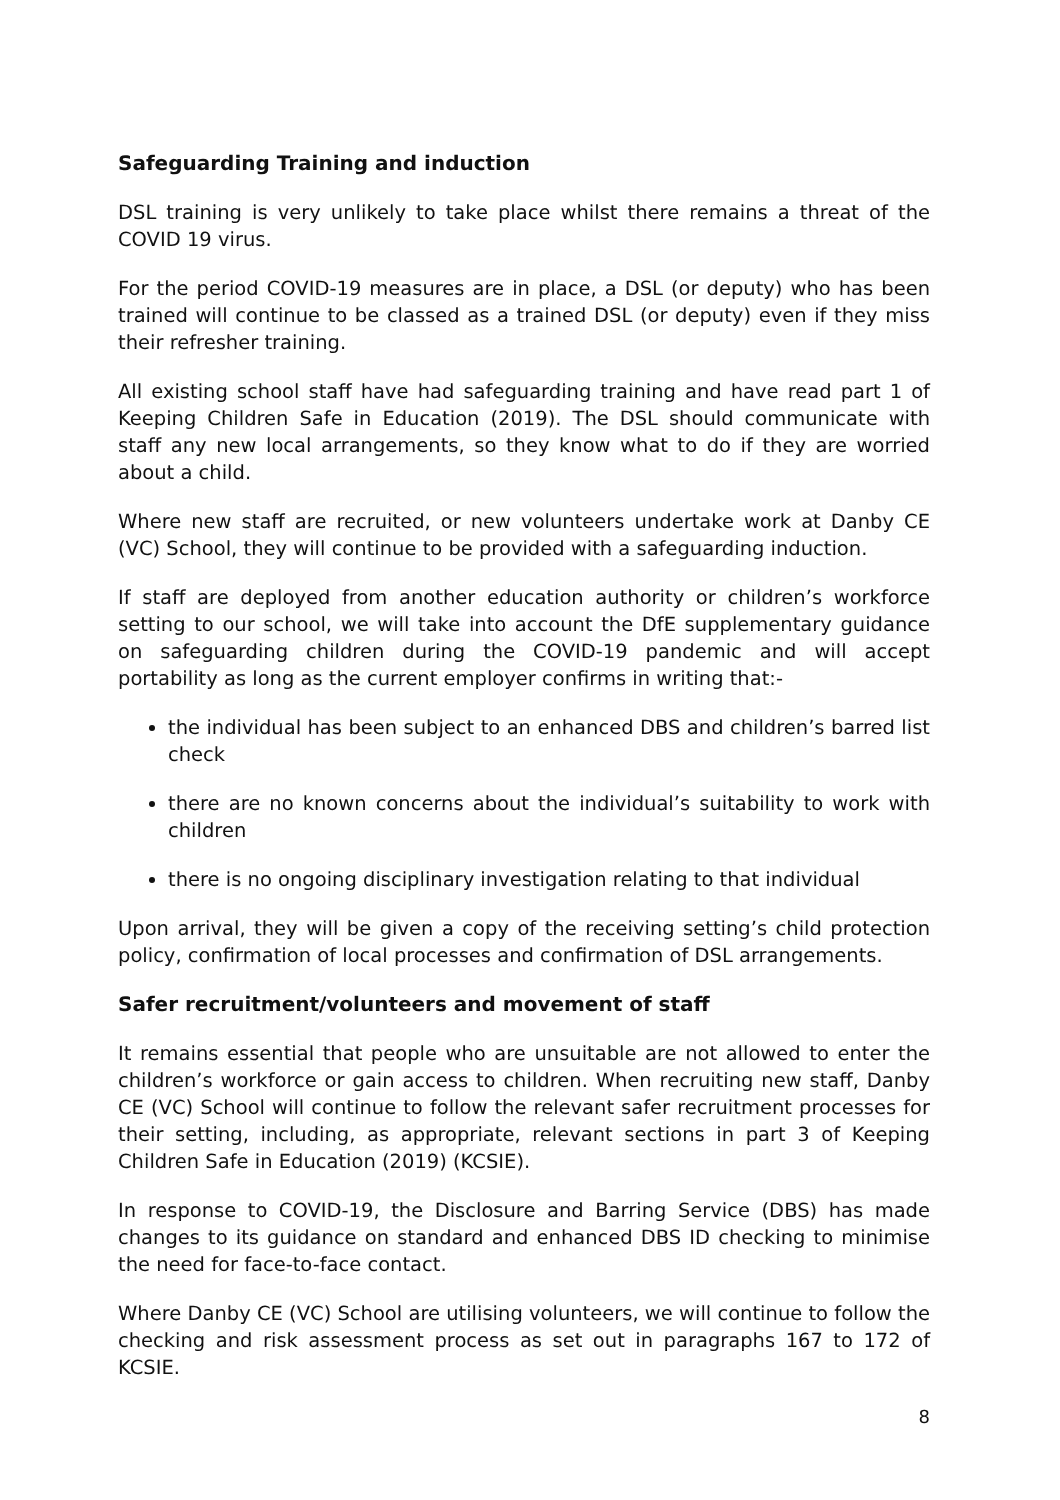Safeguarding Training and induction
DSL training is very unlikely to take place whilst there remains a threat of the COVID 19 virus.
For the period COVID-19 measures are in place, a DSL (or deputy) who has been trained will continue to be classed as a trained DSL (or deputy) even if they miss their refresher training.
All existing school staff have had safeguarding training and have read part 1 of Keeping Children Safe in Education (2019). The DSL should communicate with staff any new local arrangements, so they know what to do if they are worried about a child.
Where new staff are recruited, or new volunteers undertake work at Danby CE (VC) School, they will continue to be provided with a safeguarding induction.
If staff are deployed from another education authority or children’s workforce setting to our school, we will take into account the DfE supplementary guidance on safeguarding children during the COVID-19 pandemic and will accept portability as long as the current employer confirms in writing that:-
the individual has been subject to an enhanced DBS and children’s barred list check
there are no known concerns about the individual’s suitability to work with children
there is no ongoing disciplinary investigation relating to that individual
Upon arrival, they will be given a copy of the receiving setting’s child protection policy, confirmation of local processes and confirmation of DSL arrangements.
Safer recruitment/volunteers and movement of staff
It remains essential that people who are unsuitable are not allowed to enter the children’s workforce or gain access to children. When recruiting new staff, Danby CE (VC) School will continue to follow the relevant safer recruitment processes for their setting, including, as appropriate, relevant sections in part 3 of Keeping Children Safe in Education (2019) (KCSIE).
In response to COVID-19, the Disclosure and Barring Service (DBS) has made changes to its guidance on standard and enhanced DBS ID checking to minimise the need for face-to-face contact.
Where Danby CE (VC) School are utilising volunteers, we will continue to follow the checking and risk assessment process as set out in paragraphs 167 to 172 of KCSIE.
8